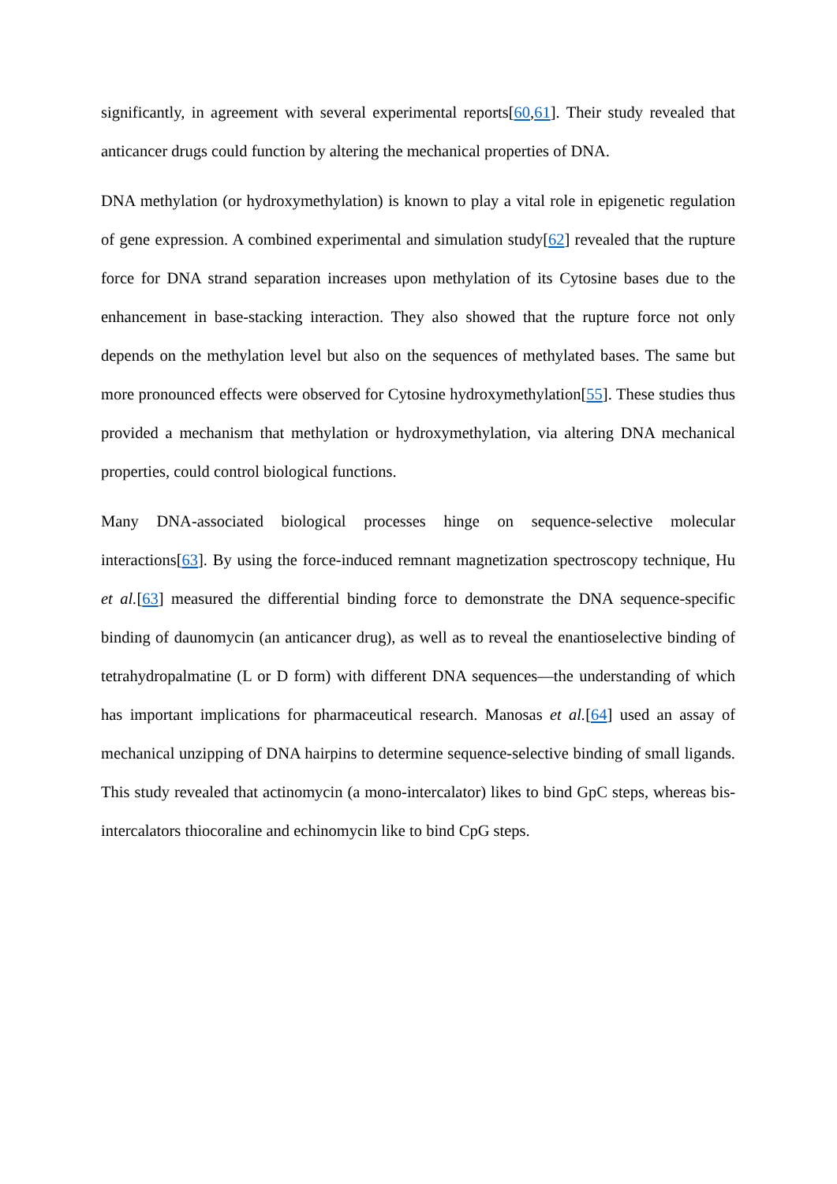significantly, in agreement with several experimental reports[60,61]. Their study revealed that anticancer drugs could function by altering the mechanical properties of DNA.
DNA methylation (or hydroxymethylation) is known to play a vital role in epigenetic regulation of gene expression. A combined experimental and simulation study[62] revealed that the rupture force for DNA strand separation increases upon methylation of its Cytosine bases due to the enhancement in base-stacking interaction. They also showed that the rupture force not only depends on the methylation level but also on the sequences of methylated bases. The same but more pronounced effects were observed for Cytosine hydroxymethylation[55]. These studies thus provided a mechanism that methylation or hydroxymethylation, via altering DNA mechanical properties, could control biological functions.
Many DNA-associated biological processes hinge on sequence-selective molecular interactions[63]. By using the force-induced remnant magnetization spectroscopy technique, Hu et al.[63] measured the differential binding force to demonstrate the DNA sequence-specific binding of daunomycin (an anticancer drug), as well as to reveal the enantioselective binding of tetrahydropalmatine (L or D form) with different DNA sequences—the understanding of which has important implications for pharmaceutical research. Manosas et al.[64] used an assay of mechanical unzipping of DNA hairpins to determine sequence-selective binding of small ligands. This study revealed that actinomycin (a mono-intercalator) likes to bind GpC steps, whereas bis-intercalators thiocoraline and echinomycin like to bind CpG steps.